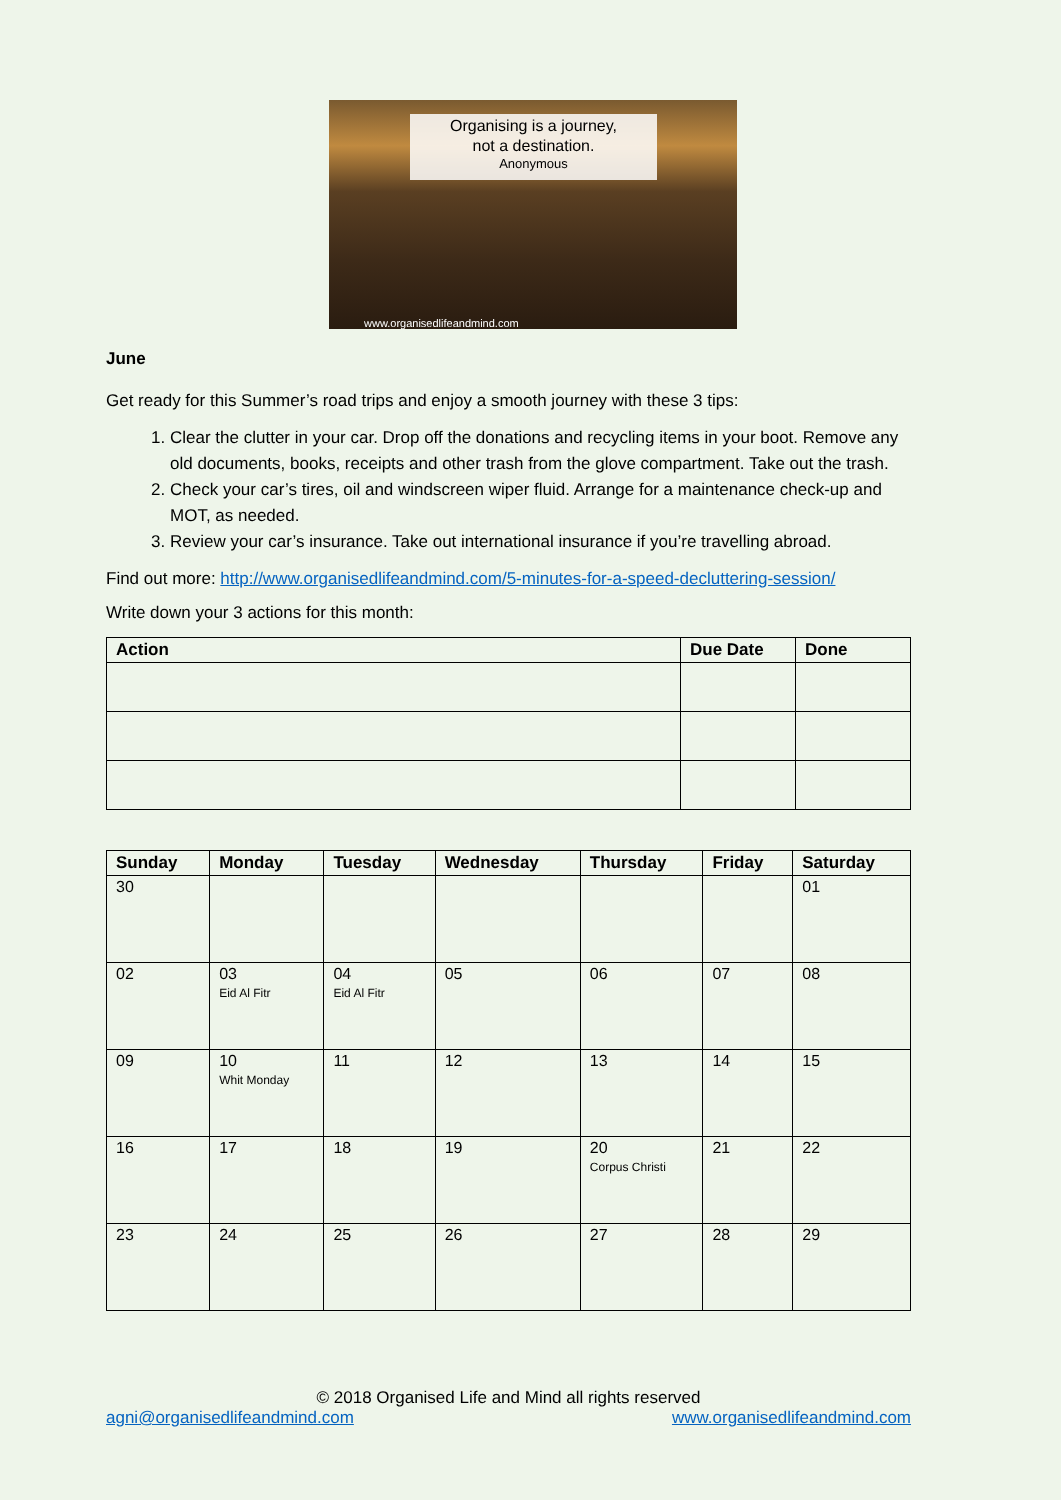Organising is a journey,
not a destination.
Anonymous
www.organisedlifeandmind.com
June
Get ready for this Summer’s road trips and enjoy a smooth journey with these 3 tips:
1. Clear the clutter in your car. Drop off the donations and recycling items in your boot. Remove any old documents, books, receipts and other trash from the glove compartment. Take out the trash.
2. Check your car’s tires, oil and windscreen wiper fluid. Arrange for a maintenance check-up and MOT, as needed.
3. Review your car’s insurance. Take out international insurance if you’re travelling abroad.
Find out more: http://www.organisedlifeandmind.com/5-minutes-for-a-speed-decluttering-session/
Write down your 3 actions for this month:
| Action | Due Date | Done |
| --- | --- | --- |
| Sunday | Monday | Tuesday | Wednesday | Thursday | Friday | Saturday |
| --- | --- | --- | --- | --- | --- | --- |
| 30 | | | | | | 01 |
| 02 | 03 Eid Al Fitr | 04 Eid Al Fitr | 05 | 06 | 07 | 08 |
| 09 | 10 Whit Monday | 11 | 12 | 13 | 14 | 15 |
| 16 | 17 | 18 | 19 | 20 Corpus Christi | 21 | 22 |
| 23 | 24 | 25 | 26 | 27 | 28 | 29 |
© 2018 Organised Life and Mind all rights reserved
agni@organisedlifeandmind.com www.organisedlifeandmind.com